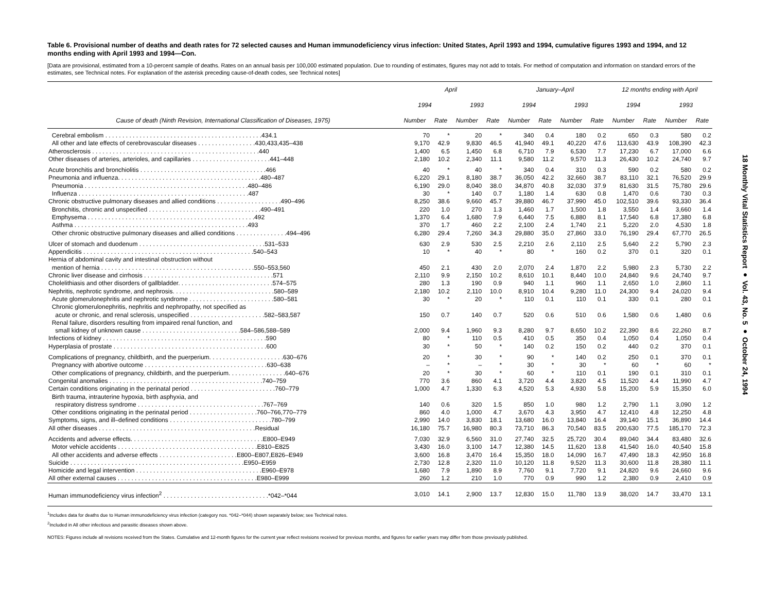18 Monthly Vital Statistics Report ● Vol. 43, No. 5 ● October 24, 1994
Table 6. Provisional number of deaths and death rates for 72 selected causes and Human immunodeficiency virus infection: United States, April 1993 and 1994, cumulative figures 1993 and 1994, and 12 months ending with April 1993 and 1994—Con.
[Data are provisional, estimated from a 10-percent sample of deaths. Rates on an annual basis per 100,000 estimated population. Due to rounding of estimates, figures may not add to totals. For method of computation and information on standard errors of the estimates, see Technical notes. For explanation of the asterisk preceding cause-of-death codes, see Technical notes]
| Cause of death (Ninth Revision, International Classification of Diseases, 1975) | April | | | | January–April | | | | 12 months ending with April | | | |
| --- | --- | --- | --- | --- | --- | --- | --- | --- | --- | --- | --- | --- |
| | 1994 | | 1993 | | 1994 | | 1993 | | 1994 | | 1993 | |
| | Number | Rate | Number | Rate | Number | Rate | Number | Rate | Number | Rate | Number | Rate |
| Cerebral embolism . . . . . . . . . . . . . . . . . . . . . . . . . . . . . . . . . . . . . . . . . . . . . .434.1 | 70 | * | 20 | * | 340 | 0.4 | 180 | 0.2 | 650 | 0.3 | 580 | 0.2 |
| All other and late effects of cerebrovascular diseases . . . . . . . . . . . . . . . . .430,433,435–438 | 9,170 | 42.9 | 9,830 | 46.5 | 41,940 | 49.1 | 40,220 | 47.6 | 113,630 | 43.9 | 108,390 | 42.3 |
| Atherosclerosis . . . . . . . . . . . . . . . . . . . . . . . . . . . . . . . . . . . . . . . . . . . . . . . . .440 | 1,400 | 6.5 | 1,450 | 6.8 | 6,710 | 7.9 | 6,530 | 7.7 | 17,230 | 6.7 | 17,000 | 6.6 |
| Other diseases of arteries, arterioles, and capillaries . . . . . . . . . . . . . . . . . . . . . . .441–448 | 2,180 | 10.2 | 2,340 | 11.1 | 9,580 | 11.2 | 9,570 | 11.3 | 26,430 | 10.2 | 24,740 | 9.7 |
| Acute bronchitis and bronchiolitis . . . . . . . . . . . . . . . . . . . . . . . . . . . . . . . . . . . . .466 | 40 | * | 40 | * | 340 | 0.4 | 310 | 0.3 | 590 | 0.2 | 580 | 0.2 |
| Pneumonia and influenza. . . . . . . . . . . . . . . . . . . . . . . . . . . . . . . . . . . . . . . . . .480–487 | 6,220 | 29.1 | 8,180 | 38.7 | 36,050 | 42.2 | 32,660 | 38.7 | 83,110 | 32.1 | 76,520 | 29.9 |
| Pneumonia . . . . . . . . . . . . . . . . . . . . . . . . . . . . . . . . . . . . . . . . . . . . . . . .480–486 | 6,190 | 29.0 | 8,040 | 38.0 | 34,870 | 40.8 | 32,030 | 37.9 | 81,630 | 31.5 | 75,780 | 29.6 |
| Influenza . . . . . . . . . . . . . . . . . . . . . . . . . . . . . . . . . . . . . . . . . . . . . . . . . .487 | 30 | * | 140 | 0.7 | 1,180 | 1.4 | 630 | 0.8 | 1,470 | 0.6 | 730 | 0.3 |
| Chronic obstructive pulmonary diseases and allied conditions . . . . . . . . . . . . . . . . . . .490–496 | 8,250 | 38.6 | 9,660 | 45.7 | 39,880 | 46.7 | 37,990 | 45.0 | 102,510 | 39.6 | 93,330 | 36.4 |
| Bronchitis, chronic and unspecified . . . . . . . . . . . . . . . . . . . . . . . . . . . . . . . . .490–491 | 220 | 1.0 | 270 | 1.3 | 1,460 | 1.7 | 1,500 | 1.8 | 3,550 | 1.4 | 3,660 | 1.4 |
| Emphysema . . . . . . . . . . . . . . . . . . . . . . . . . . . . . . . . . . . . . . . . . . . . . . . . .492 | 1,370 | 6.4 | 1,680 | 7.9 | 6,440 | 7.5 | 6,880 | 8.1 | 17,540 | 6.8 | 17,380 | 6.8 |
| Asthma . . . . . . . . . . . . . . . . . . . . . . . . . . . . . . . . . . . . . . . . . . . . . . . . . . .493 | 370 | 1.7 | 460 | 2.2 | 2,100 | 2.4 | 1,740 | 2.1 | 5,220 | 2.0 | 4,530 | 1.8 |
| Other chronic obstructive pulmonary diseases and allied conditions . . . . . . . . . . . . . . .494–496 | 6,280 | 29.4 | 7,260 | 34.3 | 29,880 | 35.0 | 27,860 | 33.0 | 76,190 | 29.4 | 67,770 | 26.5 |
| Ulcer of stomach and duodenum . . . . . . . . . . . . . . . . . . . . . . . . . . . . . . . . . . . . .531–533 | 630 | 2.9 | 530 | 2.5 | 2,210 | 2.6 | 2,110 | 2.5 | 5,640 | 2.2 | 5,790 | 2.3 |
| Appendicitis . . . . . . . . . . . . . . . . . . . . . . . . . . . . . . . . . . . . . . . . . . . . . . . . . .540–543 | 10 | * | 40 | * | 80 | * | 160 | 0.2 | 370 | 0.1 | 320 | 0.1 |
| Hernia of abdominal cavity and intestinal obstruction without mention of hernia . . . . . . . . . . . . . . . . . . . . . . . . . . . . . . . . . . . . . . . . . . . . .550–553,560 | 450 | 2.1 | 430 | 2.0 | 2,070 | 2.4 | 1,870 | 2.2 | 5,980 | 2.3 | 5,730 | 2.2 |
| Chronic liver disease and cirrhosis . . . . . . . . . . . . . . . . . . . . . . . . . . . . . . . . . . . . . .571 | 2,110 | 9.9 | 2,150 | 10.2 | 8,610 | 10.1 | 8,440 | 10.0 | 24,840 | 9.6 | 24,740 | 9.7 |
| Cholelithiasis and other disorders of gallbladder. . . . . . . . . . . . . . . . . . . . . . . . . . . .574–575 | 280 | 1.3 | 190 | 0.9 | 940 | 1.1 | 960 | 1.1 | 2,650 | 1.0 | 2,860 | 1.1 |
| Nephritis, nephrotic syndrome, and nephrosis. . . . . . . . . . . . . . . . . . . . . . . . . . . . . .580–589 | 2,180 | 10.2 | 2,110 | 10.0 | 8,910 | 10.4 | 9,280 | 11.0 | 24,300 | 9.4 | 24,020 | 9.4 |
| Acute glomerulonephritis and nephrotic syndrome . . . . . . . . . . . . . . . . . . . . . . . . .580–581 | 30 | * | 20 | * | 110 | 0.1 | 110 | 0.1 | 330 | 0.1 | 280 | 0.1 |
| Chronic glomerulonephritis, nephritis and nephropathy, not specified as acute or chronic, and renal sclerosis, unspecified . . . . . . . . . . . . . . . . . . . . . .582–583,587 | 150 | 0.7 | 140 | 0.7 | 520 | 0.6 | 510 | 0.6 | 1,580 | 0.6 | 1,480 | 0.6 |
| Renal failure, disorders resulting from impaired renal function, and small kidney of unknown cause . . . . . . . . . . . . . . . . . . . . . . . . . . . . .584–586,588–589 | 2,000 | 9.4 | 1,960 | 9.3 | 8,280 | 9.7 | 8,650 | 10.2 | 22,390 | 8.6 | 22,260 | 8.7 |
| Infections of kidney . . . . . . . . . . . . . . . . . . . . . . . . . . . . . . . . . . . . . . . . . . . . . . . .590 | 80 | * | 110 | 0.5 | 410 | 0.5 | 350 | 0.4 | 1,050 | 0.4 | 1,050 | 0.4 |
| Hyperplasia of prostate . . . . . . . . . . . . . . . . . . . . . . . . . . . . . . . . . . . . . . . . . . . . .600 | 30 | * | 50 | * | 140 | 0.2 | 150 | 0.2 | 440 | 0.2 | 370 | 0.1 |
| Complications of pregnancy, childbirth, and the puerperium. . . . . . . . . . . . . . . . . . . . . .630–676 | 20 | * | 30 | * | 90 | * | 140 | 0.2 | 250 | 0.1 | 370 | 0.1 |
| Pregnancy with abortive outcome . . . . . . . . . . . . . . . . . . . . . . . . . . . . . . . . . . . .630–638 | – | * | – | * | 30 | * | 30 | * | 60 | * | 60 | * |
| Other complications of pregnancy, childbirth, and the puerperium. . . . . . . . . . . . . . . . .640–676 | 20 | * | 30 | * | 60 | * | 110 | 0.1 | 190 | 0.1 | 310 | 0.1 |
| Congenital anomalies . . . . . . . . . . . . . . . . . . . . . . . . . . . . . . . . . . . . . . . . . . . . .740–759 | 770 | 3.6 | 860 | 4.1 | 3,720 | 4.4 | 3,820 | 4.5 | 11,520 | 4.4 | 11,990 | 4.7 |
| Certain conditions originating in the perinatal period . . . . . . . . . . . . . . . . . . . . . . . . .760–779 | 1,000 | 4.7 | 1,330 | 6.3 | 4,520 | 5.3 | 4,930 | 5.8 | 15,200 | 5.9 | 15,350 | 6.0 |
| Birth trauma, intrauterine hypoxia, birth asphyxia, and respiratory distress syndrome . . . . . . . . . . . . . . . . . . . . . . . . . . . . . . . . . . . . .767–769 | 140 | 0.6 | 320 | 1.5 | 850 | 1.0 | 980 | 1.2 | 2,790 | 1.1 | 3,090 | 1.2 |
| Other conditions originating in the perinatal period . . . . . . . . . . . . . . . . . . . .760–766,770–779 | 860 | 4.0 | 1,000 | 4.7 | 3,670 | 4.3 | 3,950 | 4.7 | 12,410 | 4.8 | 12,250 | 4.8 |
| Symptoms, signs, and ill–defined conditions . . . . . . . . . . . . . . . . . . . . . . . . . . . . . .780–799 | 2,990 | 14.0 | 3,830 | 18.1 | 13,680 | 16.0 | 13,840 | 16.4 | 39,140 | 15.1 | 36,890 | 14.4 |
| All other diseases . . . . . . . . . . . . . . . . . . . . . . . . . . . . . . . . . . . . . . . . . . . . . .Residual | 16,180 | 75.7 | 16,980 | 80.3 | 73,710 | 86.3 | 70,540 | 83.5 | 200,630 | 77.5 | 185,170 | 72.3 |
| Accidents and adverse effects. . . . . . . . . . . . . . . . . . . . . . . . . . . . . . . . . . . . . . .E800–E949 | 7,030 | 32.9 | 6,560 | 31.0 | 27,740 | 32.5 | 25,720 | 30.4 | 89,040 | 34.4 | 83,480 | 32.6 |
| Motor vehicle accidents . . . . . . . . . . . . . . . . . . . . . . . . . . . . . . . . . . . . . . . . .E810–E825 | 3,430 | 16.0 | 3,100 | 14.7 | 12,380 | 14.5 | 11,620 | 13.8 | 41,540 | 16.0 | 40,540 | 15.8 |
| All other accidents and adverse effects . . . . . . . . . . . . . . . . . . . . . . .E800–E807,E826–E949 | 3,600 | 16.8 | 3,470 | 16.4 | 15,350 | 18.0 | 14,090 | 16.7 | 47,490 | 18.3 | 42,950 | 16.8 |
| Suicide . . . . . . . . . . . . . . . . . . . . . . . . . . . . . . . . . . . . . . . . . . . . . . . . . . .E950–E959 | 2,730 | 12.8 | 2,320 | 11.0 | 10,120 | 11.8 | 9,520 | 11.3 | 30,600 | 11.8 | 28,380 | 11.1 |
| Homicide and legal intervention . . . . . . . . . . . . . . . . . . . . . . . . . . . . . . . . . . . . .E960–E978 | 1,680 | 7.9 | 1,890 | 8.9 | 7,760 | 9.1 | 7,720 | 9.1 | 24,820 | 9.6 | 24,660 | 9.6 |
| All other external causes . . . . . . . . . . . . . . . . . . . . . . . . . . . . . . . . . . . . . . . . .E980–E999 | 260 | 1.2 | 210 | 1.0 | 770 | 0.9 | 990 | 1.2 | 2,380 | 0.9 | 2,410 | 0.9 |
| Human immunodeficiency virus infection<sup>2</sup> . . . . . . . . . . . . . . . . . . . . . . . . . . . . . . .*042–*044 | 3,010 | 14.1 | 2,900 | 13.7 | 12,830 | 15.0 | 11,780 | 13.9 | 38,020 | 14.7 | 33,470 | 13.1 |
<sup>1</sup> Includes data for deaths due to Human immunodeficiency virus infection (category nos. *042–*044) shown separately below; see Technical notes.
<sup>2</sup> Included in All other infectious and parasitic diseases shown above.
NOTES: Figures include all revisions received from the States. Cumulative and 12-month figures for the current year reflect revisions received for previous months, and figures for earlier years may differ from those previously published.